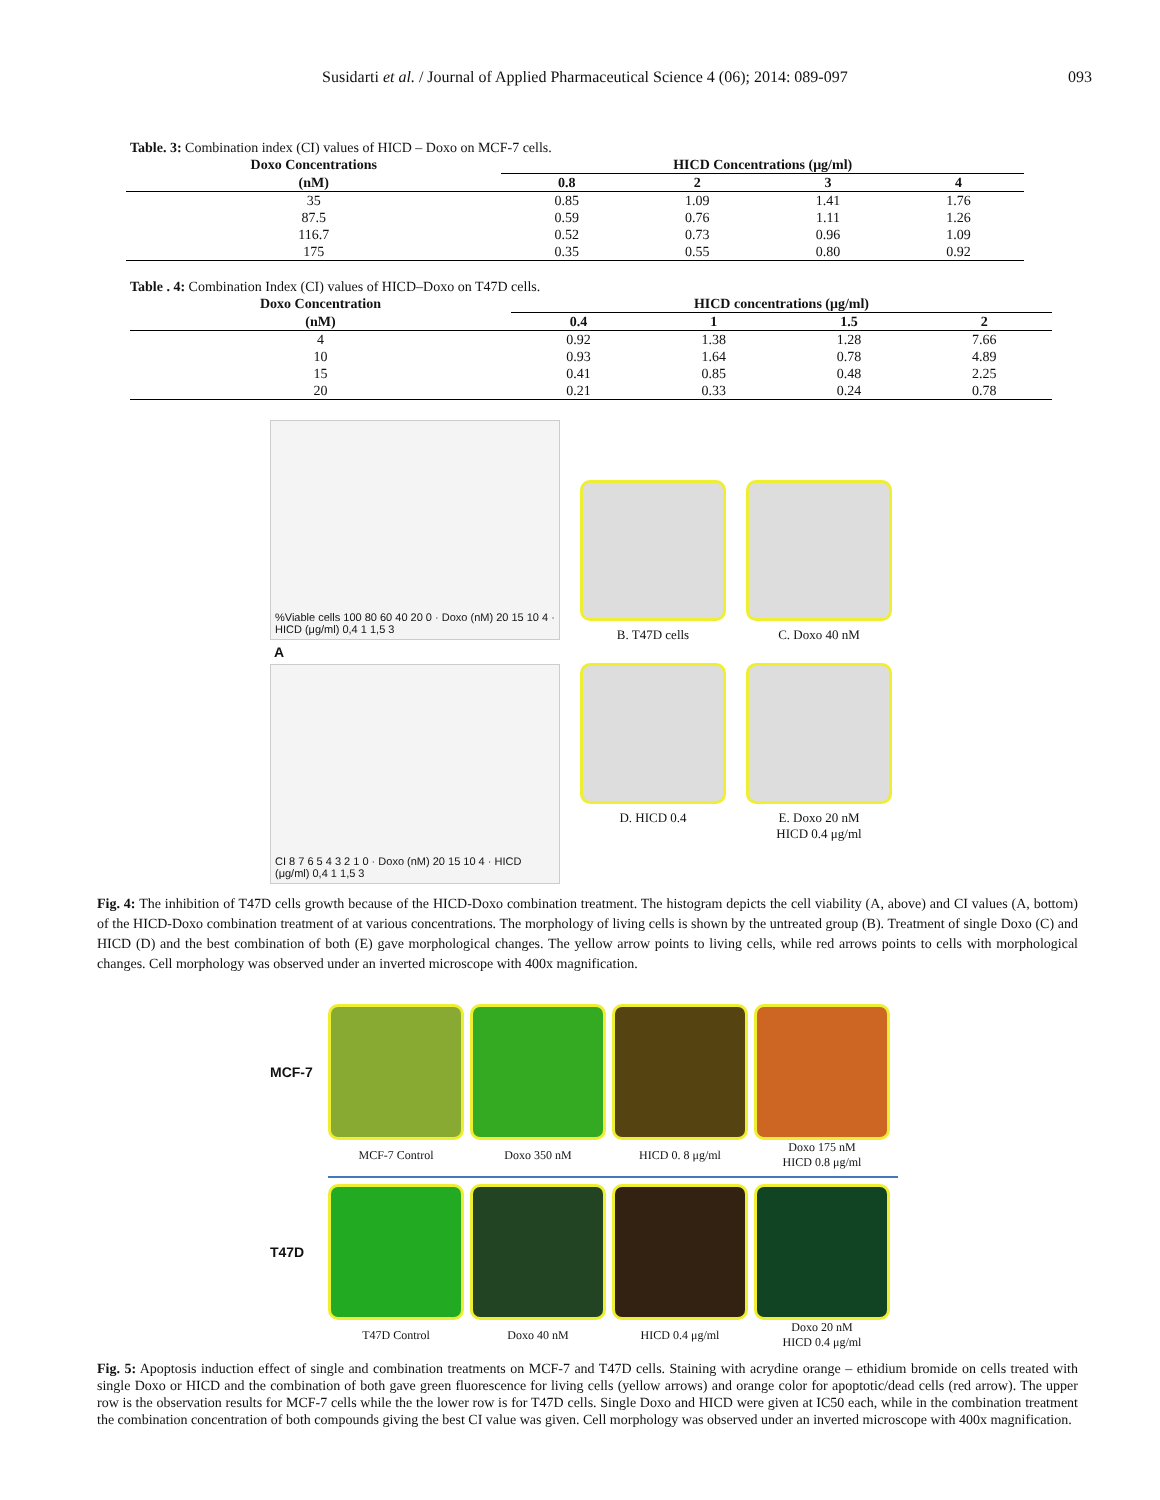Susidarti et al. / Journal of Applied Pharmaceutical Science 4 (06); 2014: 089-097 093
Table. 3: Combination index (CI) values of HICD – Doxo on MCF-7 cells.
| Doxo Concentrations | HICD Concentrations (μg/ml) | | | |
| --- | --- | --- | --- | --- |
| (nM) | 0.8 | 2 | 3 | 4 |
| 35 | 0.85 | 1.09 | 1.41 | 1.76 |
| 87.5 | 0.59 | 0.76 | 1.11 | 1.26 |
| 116.7 | 0.52 | 0.73 | 0.96 | 1.09 |
| 175 | 0.35 | 0.55 | 0.80 | 0.92 |
Table . 4: Combination Index (CI) values of HICD–Doxo on T47D cells.
| Doxo Concentration | HICD concentrations (μg/ml) | | | |
| --- | --- | --- | --- | --- |
| (nM) | 0.4 | 1 | 1.5 | 2 |
| 4 | 0.92 | 1.38 | 1.28 | 7.66 |
| 10 | 0.93 | 1.64 | 0.78 | 4.89 |
| 15 | 0.41 | 0.85 | 0.48 | 2.25 |
| 20 | 0.21 | 0.33 | 0.24 | 0.78 |
%Viable cells 100 80 60 40 20 0 · Doxo (nM) 20 15 10 4 · HICD (μg/ml) 0,4 1 1,5 3
A
CI 8 7 6 5 4 3 2 1 0 · Doxo (nM) 20 15 10 4 · HICD (μg/ml) 0,4 1 1,5 3
B. T47D cells C. Doxo 40 nM
D. HICD 0.4 E. Doxo 20 nM
HICD 0.4 μg/ml
Fig. 4: The inhibition of T47D cells growth because of the HICD-Doxo combination treatment. The histogram depicts the cell viability (A, above) and CI values (A, bottom) of the HICD-Doxo combination treatment of at various concentrations. The morphology of living cells is shown by the untreated group (B). Treatment of single Doxo (C) and HICD (D) and the best combination of both (E) gave morphological changes. The yellow arrow points to living cells, while red arrows points to cells with morphological changes. Cell morphology was observed under an inverted microscope with 400x magnification.
MCF-7
MCF-7 Control Doxo 350 nM HICD 0. 8 μg/ml Doxo 175 nM
HICD 0.8 μg/ml
T47D
T47D Control Doxo 40 nM HICD 0.4 μg/ml Doxo 20 nM
HICD 0.4 μg/ml
Fig. 5: Apoptosis induction effect of single and combination treatments on MCF-7 and T47D cells. Staining with acrydine orange – ethidium bromide on cells treated with single Doxo or HICD and the combination of both gave green fluorescence for living cells (yellow arrows) and orange color for apoptotic/dead cells (red arrow). The upper row is the observation results for MCF-7 cells while the the lower row is for T47D cells. Single Doxo and HICD were given at IC50 each, while in the combination treatment the combination concentration of both compounds giving the best CI value was given. Cell morphology was observed under an inverted microscope with 400x magnification.